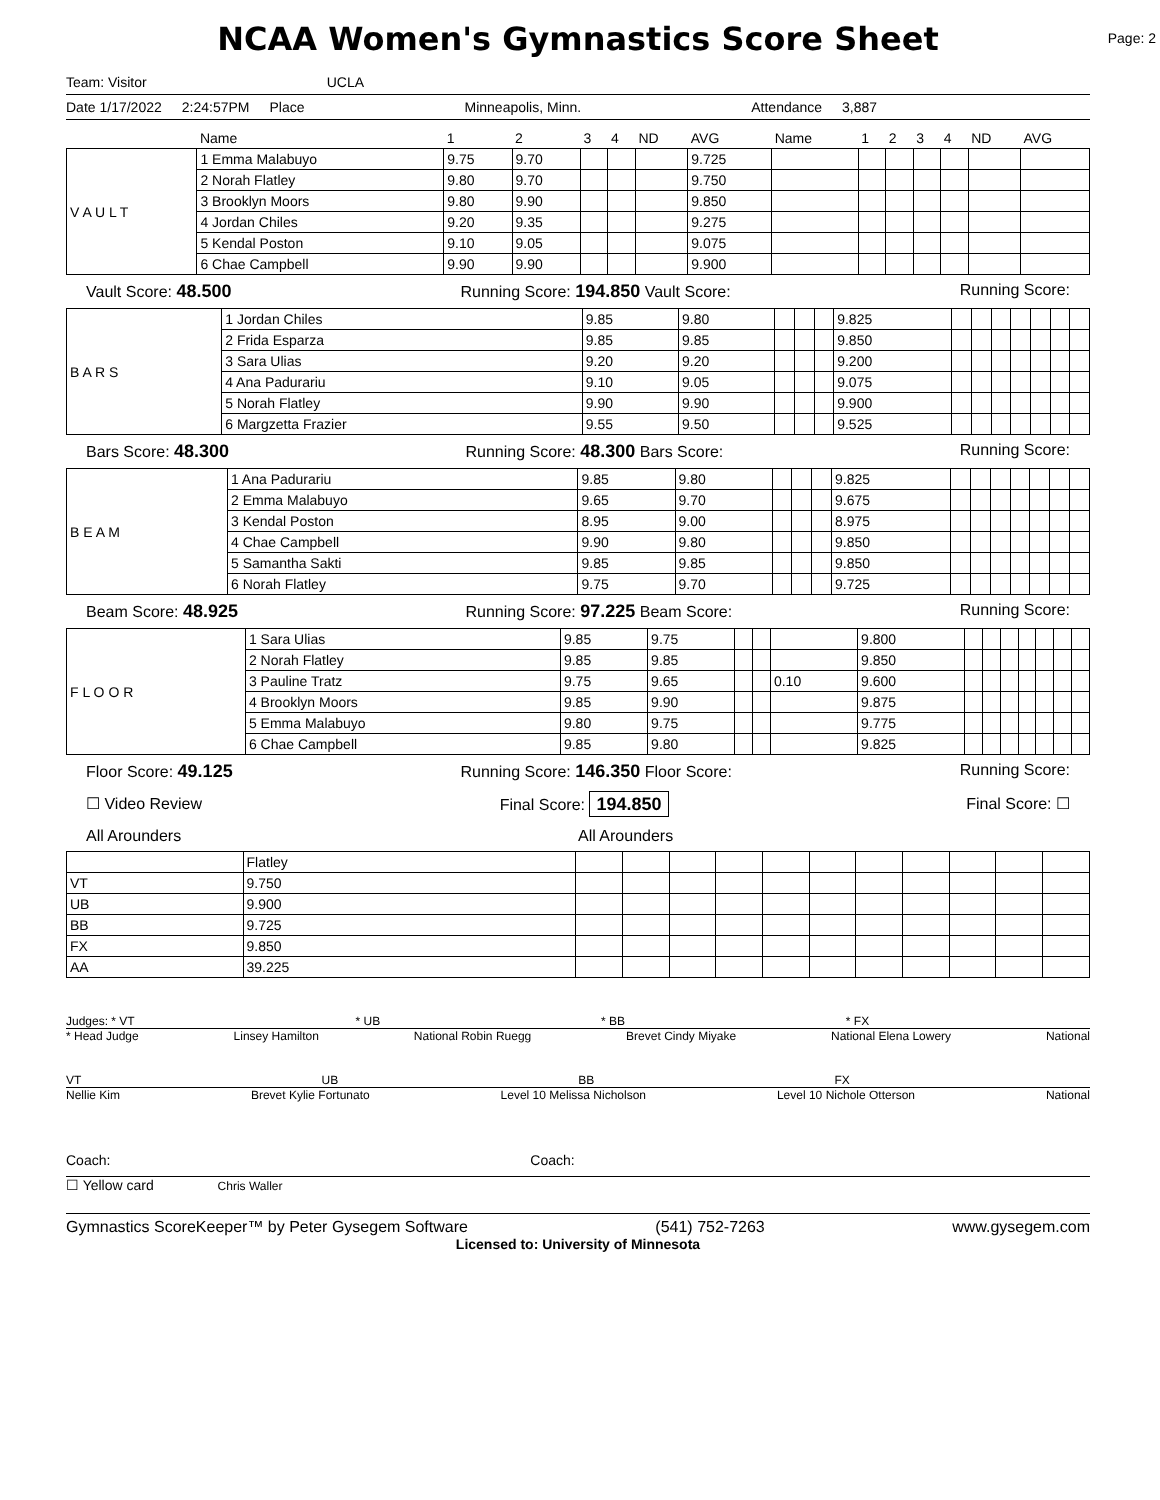NCAA Women's Gymnastics Score Sheet
Page: 2
Team: Visitor UCLA
Date 1/17/2022 2:24:57PM Place Minneapolis, Minn. Attendance 3,887
| | Name | 1 | 2 | 3 | 4 | ND | AVG | Name | 1 | 2 | 3 | 4 | ND | AVG |
| --- | --- | --- | --- | --- | --- | --- | --- | --- | --- | --- | --- | --- | --- | --- |
| V A U L T | 1 Emma Malabuyo | 9.75 | 9.70 | | | | 9.725 | | | | | | | |
| | 2 Norah Flatley | 9.80 | 9.70 | | | | 9.750 | | | | | | | |
| | 3 Brooklyn Moors | 9.80 | 9.90 | | | | 9.850 | | | | | | | |
| | 4 Jordan Chiles | 9.20 | 9.35 | | | | 9.275 | | | | | | | |
| | 5 Kendal Poston | 9.10 | 9.05 | | | | 9.075 | | | | | | | |
| | 6 Chae Campbell | 9.90 | 9.90 | | | | 9.900 | | | | | | | |
Vault Score: 48.500 Running Score: 194.850 Vault Score: Running Score:
| B A R S | 1 Jordan Chiles | 9.85 | 9.80 | | | | 9.825 | | | | | | | |
| | 2 Frida Esparza | 9.85 | 9.85 | | | | 9.850 | | | | | | | |
| | 3 Sara Ulias | 9.20 | 9.20 | | | | 9.200 | | | | | | | |
| | 4 Ana Padurariu | 9.10 | 9.05 | | | | 9.075 | | | | | | | |
| | 5 Norah Flatley | 9.90 | 9.90 | | | | 9.900 | | | | | | | |
| | 6 Margzetta Frazier | 9.55 | 9.50 | | | | 9.525 | | | | | | | |
Bars Score: 48.300 Running Score: 48.300 Bars Score: Running Score:
| B E A M | 1 Ana Padurariu | 9.85 | 9.80 | | | | 9.825 | | | | | | | |
| | 2 Emma Malabuyo | 9.65 | 9.70 | | | | 9.675 | | | | | | | |
| | 3 Kendal Poston | 8.95 | 9.00 | | | | 8.975 | | | | | | | |
| | 4 Chae Campbell | 9.90 | 9.80 | | | | 9.850 | | | | | | | |
| | 5 Samantha Sakti | 9.85 | 9.85 | | | | 9.850 | | | | | | | |
| | 6 Norah Flatley | 9.75 | 9.70 | | | | 9.725 | | | | | | | |
Beam Score: 48.925 Running Score: 97.225 Beam Score: Running Score:
| F L O O R | 1 Sara Ulias | 9.85 | 9.75 | | | | 9.800 | | | | | | | |
| | 2 Norah Flatley | 9.85 | 9.85 | | | | 9.850 | | | | | | | |
| | 3 Pauline Tratz | 9.75 | 9.65 | | | 0.10 | 9.600 | | | | | | | |
| | 4 Brooklyn Moors | 9.85 | 9.90 | | | | 9.875 | | | | | | | |
| | 5 Emma Malabuyo | 9.80 | 9.75 | | | | 9.775 | | | | | | | |
| | 6 Chae Campbell | 9.85 | 9.80 | | | | 9.825 | | | | | | | |
Floor Score: 49.125 Running Score: 146.350 Floor Score: Running Score:
☐ Video Review Final Score: 194.850 Final Score: ☐
All Arounders All Arounders
| | Flatley | | | | | | | | | | | |
| VT | 9.750 | | | | | | | | | | | |
| UB | 9.900 | | | | | | | | | | | |
| BB | 9.725 | | | | | | | | | | | |
| FX | 9.850 | | | | | | | | | | | |
| AA | 39.225 | | | | | | | | | | | |
Judges: * VT * UB * BB * FX
* Head Judge Linsey Hamilton National Robin Ruegg Brevet Cindy Miyake National Elena Lowery National
VT UB BB FX
Nellie Kim Brevet Kylie Fortunato Level 10 Melissa Nicholson Level 10 Nichole Otterson National
Coach: Coach:
☐ Yellow card Chris Waller
Gymnastics ScoreKeeper™ by Peter Gysegem Software (541) 752-7263 www.gysegem.com
Licensed to: University of Minnesota